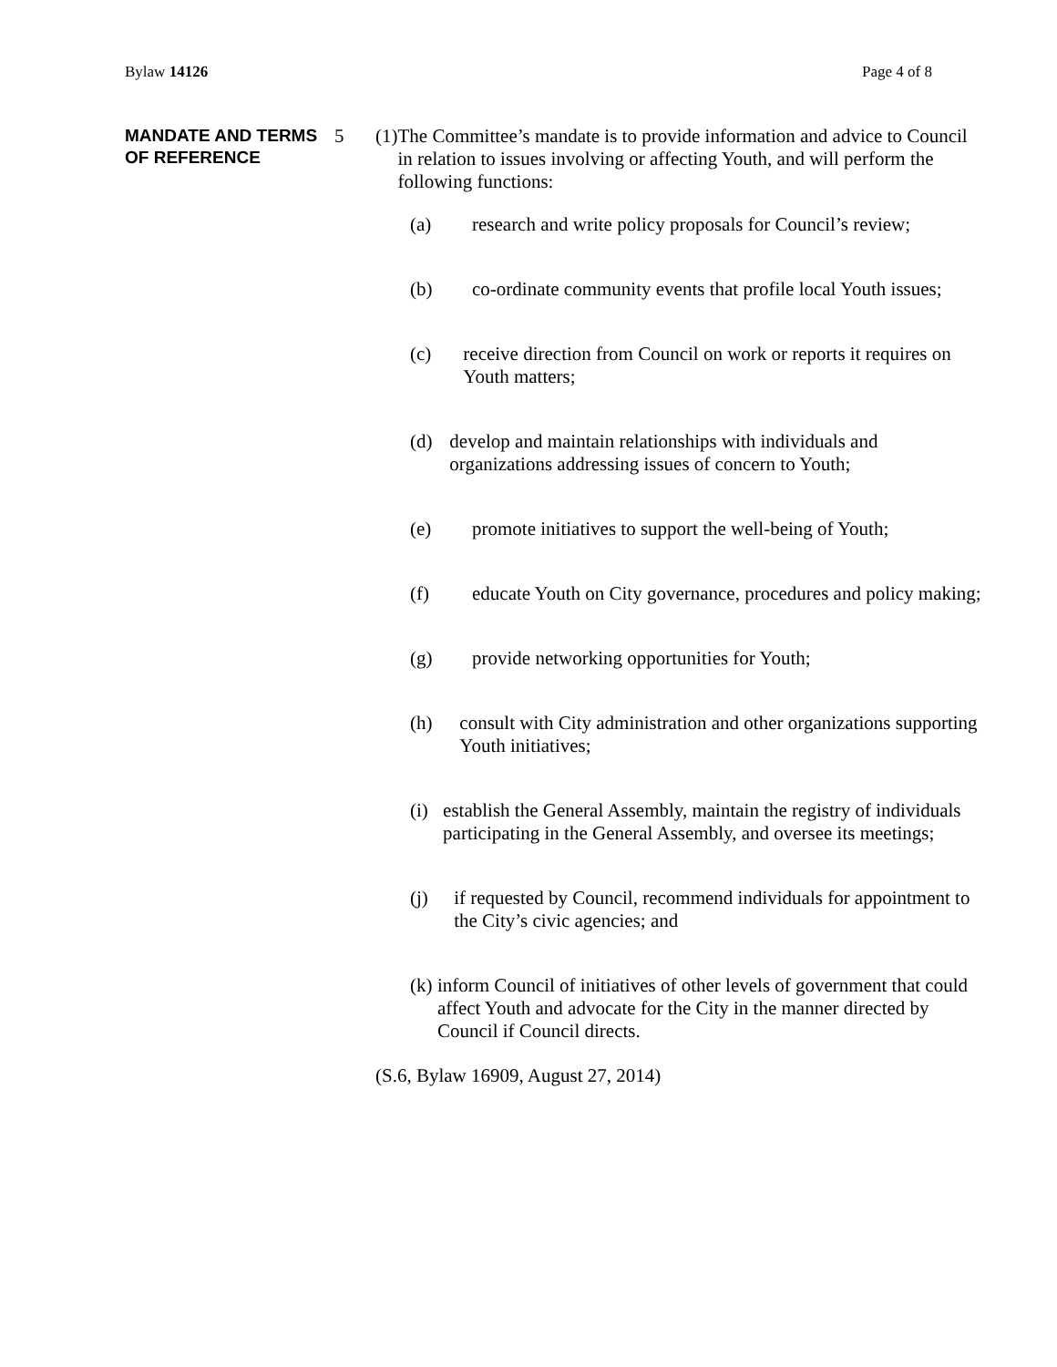Bylaw 14126 Page 4 of 8
MANDATE AND TERMS OF REFERENCE
5 (1) The Committee’s mandate is to provide information and advice to Council in relation to issues involving or affecting Youth, and will perform the following functions:
(a) research and write policy proposals for Council’s review;
(b) co-ordinate community events that profile local Youth issues;
(c) receive direction from Council on work or reports it requires on Youth matters;
(d) develop and maintain relationships with individuals and organizations addressing issues of concern to Youth;
(e) promote initiatives to support the well-being of Youth;
(f) educate Youth on City governance, procedures and policy making;
(g) provide networking opportunities for Youth;
(h) consult with City administration and other organizations supporting Youth initiatives;
(i) establish the General Assembly, maintain the registry of individuals participating in the General Assembly, and oversee its meetings;
(j) if requested by Council, recommend individuals for appointment to the City’s civic agencies; and
(k) inform Council of initiatives of other levels of government that could affect Youth and advocate for the City in the manner directed by Council if Council directs.
(S.6, Bylaw 16909, August 27, 2014)